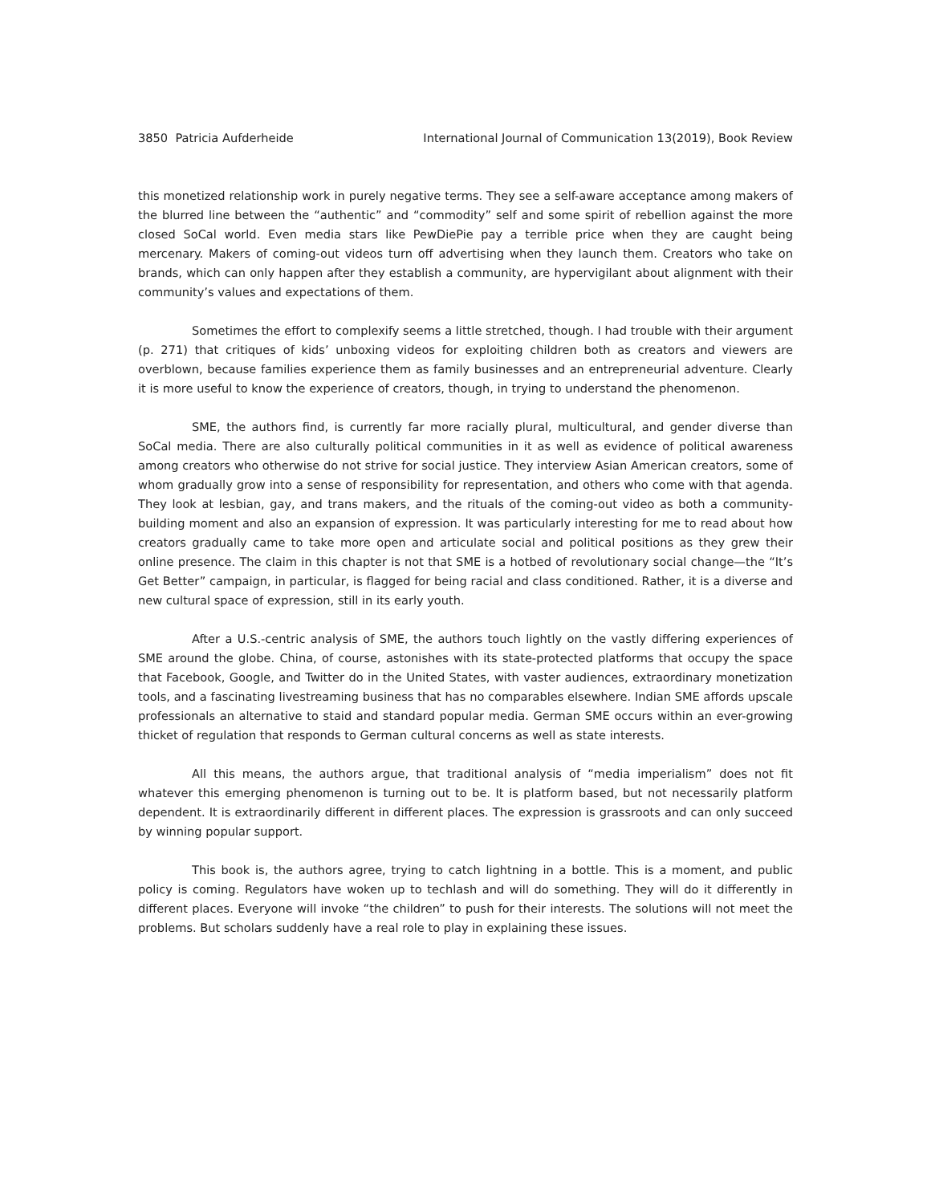3850 Patricia Aufderheide International Journal of Communication 13(2019), Book Review
this monetized relationship work in purely negative terms. They see a self-aware acceptance among makers of the blurred line between the “authentic” and “commodity” self and some spirit of rebellion against the more closed SoCal world. Even media stars like PewDiePie pay a terrible price when they are caught being mercenary. Makers of coming-out videos turn off advertising when they launch them. Creators who take on brands, which can only happen after they establish a community, are hypervigilant about alignment with their community’s values and expectations of them.
Sometimes the effort to complexify seems a little stretched, though. I had trouble with their argument (p. 271) that critiques of kids’ unboxing videos for exploiting children both as creators and viewers are overblown, because families experience them as family businesses and an entrepreneurial adventure. Clearly it is more useful to know the experience of creators, though, in trying to understand the phenomenon.
SME, the authors find, is currently far more racially plural, multicultural, and gender diverse than SoCal media. There are also culturally political communities in it as well as evidence of political awareness among creators who otherwise do not strive for social justice. They interview Asian American creators, some of whom gradually grow into a sense of responsibility for representation, and others who come with that agenda. They look at lesbian, gay, and trans makers, and the rituals of the coming-out video as both a community-building moment and also an expansion of expression. It was particularly interesting for me to read about how creators gradually came to take more open and articulate social and political positions as they grew their online presence. The claim in this chapter is not that SME is a hotbed of revolutionary social change—the “It’s Get Better” campaign, in particular, is flagged for being racial and class conditioned. Rather, it is a diverse and new cultural space of expression, still in its early youth.
After a U.S.-centric analysis of SME, the authors touch lightly on the vastly differing experiences of SME around the globe. China, of course, astonishes with its state-protected platforms that occupy the space that Facebook, Google, and Twitter do in the United States, with vaster audiences, extraordinary monetization tools, and a fascinating livestreaming business that has no comparables elsewhere. Indian SME affords upscale professionals an alternative to staid and standard popular media. German SME occurs within an ever-growing thicket of regulation that responds to German cultural concerns as well as state interests.
All this means, the authors argue, that traditional analysis of “media imperialism” does not fit whatever this emerging phenomenon is turning out to be. It is platform based, but not necessarily platform dependent. It is extraordinarily different in different places. The expression is grassroots and can only succeed by winning popular support.
This book is, the authors agree, trying to catch lightning in a bottle. This is a moment, and public policy is coming. Regulators have woken up to techlash and will do something. They will do it differently in different places. Everyone will invoke “the children” to push for their interests. The solutions will not meet the problems. But scholars suddenly have a real role to play in explaining these issues.